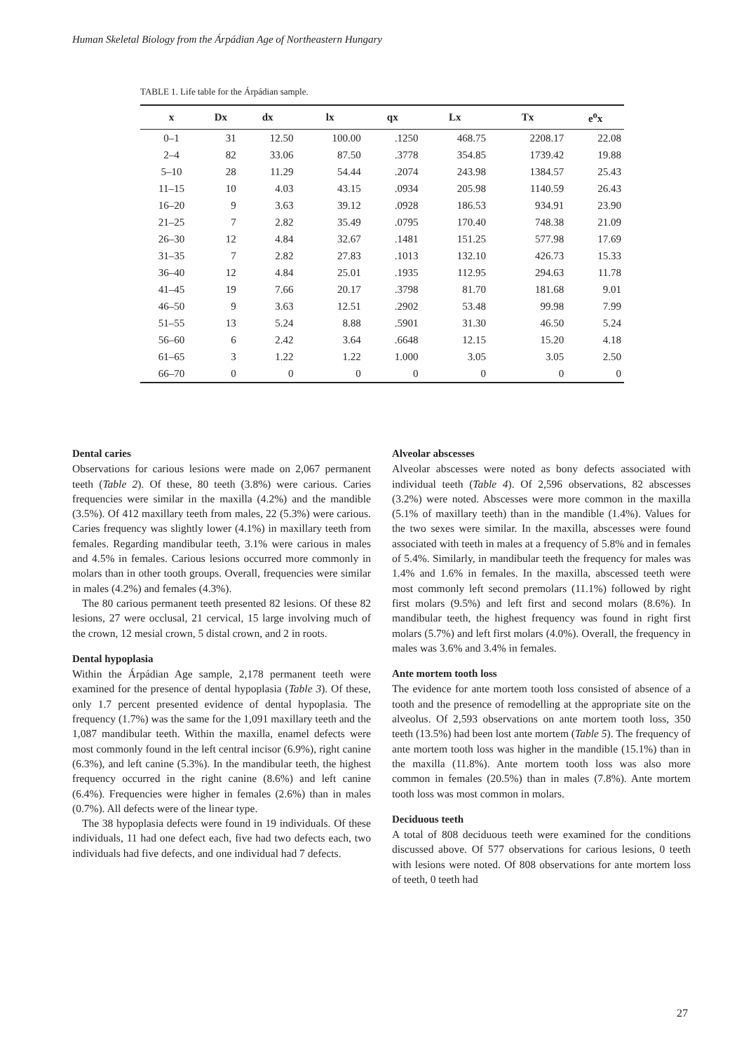Human Skeletal Biology from the Árpádian Age of Northeastern Hungary
TABLE 1. Life table for the Árpádian sample.
| x | Dx | dx | lx | qx | Lx | Tx | e<sup>o</sup>x |
| --- | --- | --- | --- | --- | --- | --- | --- |
| 0–1 | 31 | 12.50 | 100.00 | .1250 | 468.75 | 2208.17 | 22.08 |
| 2–4 | 82 | 33.06 | 87.50 | .3778 | 354.85 | 1739.42 | 19.88 |
| 5–10 | 28 | 11.29 | 54.44 | .2074 | 243.98 | 1384.57 | 25.43 |
| 11–15 | 10 | 4.03 | 43.15 | .0934 | 205.98 | 1140.59 | 26.43 |
| 16–20 | 9 | 3.63 | 39.12 | .0928 | 186.53 | 934.91 | 23.90 |
| 21–25 | 7 | 2.82 | 35.49 | .0795 | 170.40 | 748.38 | 21.09 |
| 26–30 | 12 | 4.84 | 32.67 | .1481 | 151.25 | 577.98 | 17.69 |
| 31–35 | 7 | 2.82 | 27.83 | .1013 | 132.10 | 426.73 | 15.33 |
| 36–40 | 12 | 4.84 | 25.01 | .1935 | 112.95 | 294.63 | 11.78 |
| 41–45 | 19 | 7.66 | 20.17 | .3798 | 81.70 | 181.68 | 9.01 |
| 46–50 | 9 | 3.63 | 12.51 | .2902 | 53.48 | 99.98 | 7.99 |
| 51–55 | 13 | 5.24 | 8.88 | .5901 | 31.30 | 46.50 | 5.24 |
| 56–60 | 6 | 2.42 | 3.64 | .6648 | 12.15 | 15.20 | 4.18 |
| 61–65 | 3 | 1.22 | 1.22 | 1.000 | 3.05 | 3.05 | 2.50 |
| 66–70 | 0 | 0 | 0 | 0 | 0 | 0 | 0 |
Dental caries
Observations for carious lesions were made on 2,067 permanent teeth (Table 2). Of these, 80 teeth (3.8%) were carious. Caries frequencies were similar in the maxilla (4.2%) and the mandible (3.5%). Of 412 maxillary teeth from males, 22 (5.3%) were carious. Caries frequency was slightly lower (4.1%) in maxillary teeth from females. Regarding mandibular teeth, 3.1% were carious in males and 4.5% in females. Carious lesions occurred more commonly in molars than in other tooth groups. Overall, frequencies were similar in males (4.2%) and females (4.3%).
The 80 carious permanent teeth presented 82 lesions. Of these 82 lesions, 27 were occlusal, 21 cervical, 15 large involving much of the crown, 12 mesial crown, 5 distal crown, and 2 in roots.
Dental hypoplasia
Within the Árpádian Age sample, 2,178 permanent teeth were examined for the presence of dental hypoplasia (Table 3). Of these, only 1.7 percent presented evidence of dental hypoplasia. The frequency (1.7%) was the same for the 1,091 maxillary teeth and the 1,087 mandibular teeth. Within the maxilla, enamel defects were most commonly found in the left central incisor (6.9%), right canine (6.3%), and left canine (5.3%). In the mandibular teeth, the highest frequency occurred in the right canine (8.6%) and left canine (6.4%). Frequencies were higher in females (2.6%) than in males (0.7%). All defects were of the linear type.
The 38 hypoplasia defects were found in 19 individuals. Of these individuals, 11 had one defect each, five had two defects each, two individuals had five defects, and one individual had 7 defects.
Alveolar abscesses
Alveolar abscesses were noted as bony defects associated with individual teeth (Table 4). Of 2,596 observations, 82 abscesses (3.2%) were noted. Abscesses were more common in the maxilla (5.1% of maxillary teeth) than in the mandible (1.4%). Values for the two sexes were similar. In the maxilla, abscesses were found associated with teeth in males at a frequency of 5.8% and in females of 5.4%. Similarly, in mandibular teeth the frequency for males was 1.4% and 1.6% in females. In the maxilla, abscessed teeth were most commonly left second premolars (11.1%) followed by right first molars (9.5%) and left first and second molars (8.6%). In mandibular teeth, the highest frequency was found in right first molars (5.7%) and left first molars (4.0%). Overall, the frequency in males was 3.6% and 3.4% in females.
Ante mortem tooth loss
The evidence for ante mortem tooth loss consisted of absence of a tooth and the presence of remodelling at the appropriate site on the alveolus. Of 2,593 observations on ante mortem tooth loss, 350 teeth (13.5%) had been lost ante mortem (Table 5). The frequency of ante mortem tooth loss was higher in the mandible (15.1%) than in the maxilla (11.8%). Ante mortem tooth loss was also more common in females (20.5%) than in males (7.8%). Ante mortem tooth loss was most common in molars.
Deciduous teeth
A total of 808 deciduous teeth were examined for the conditions discussed above. Of 577 observations for carious lesions, 0 teeth with lesions were noted. Of 808 observations for ante mortem loss of teeth, 0 teeth had
27